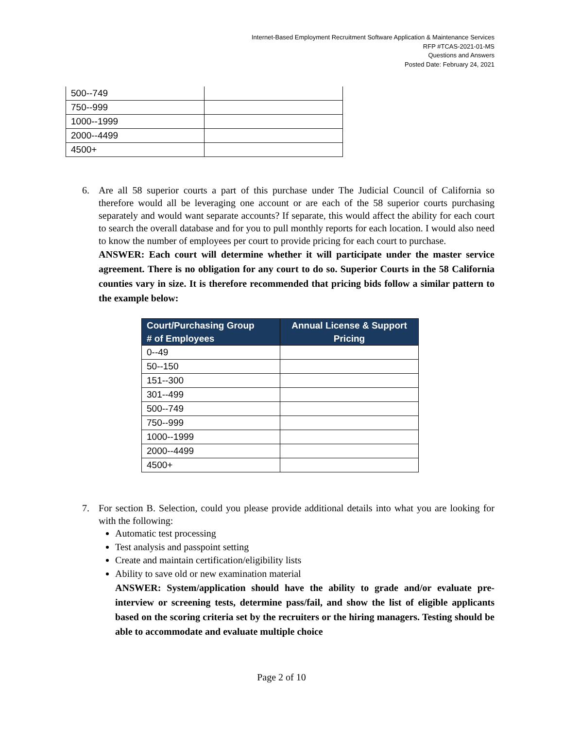Internet-Based Employment Recruitment Software Application & Maintenance Services
RFP #TCAS-2021-01-MS
Questions and Answers
Posted Date: February 24, 2021
| 500--749 | |
| 750--999 | |
| 1000--1999 | |
| 2000--4499 | |
| 4500+ | |
6. Are all 58 superior courts a part of this purchase under The Judicial Council of California so therefore would all be leveraging one account or are each of the 58 superior courts purchasing separately and would want separate accounts? If separate, this would affect the ability for each court to search the overall database and for you to pull monthly reports for each location. I would also need to know the number of employees per court to provide pricing for each court to purchase.
ANSWER: Each court will determine whether it will participate under the master service agreement. There is no obligation for any court to do so. Superior Courts in the 58 California counties vary in size. It is therefore recommended that pricing bids follow a similar pattern to the example below:
| Court/Purchasing Group # of Employees | Annual License & Support Pricing |
| --- | --- |
| 0--49 | |
| 50--150 | |
| 151--300 | |
| 301--499 | |
| 500--749 | |
| 750--999 | |
| 1000--1999 | |
| 2000--4499 | |
| 4500+ | |
7. For section B. Selection, could you please provide additional details into what you are looking for with the following:
Automatic test processing
Test analysis and passpoint setting
Create and maintain certification/eligibility lists
Ability to save old or new examination material
ANSWER: System/application should have the ability to grade and/or evaluate pre-interview or screening tests, determine pass/fail, and show the list of eligible applicants based on the scoring criteria set by the recruiters or the hiring managers. Testing should be able to accommodate and evaluate multiple choice
Page 2 of 10